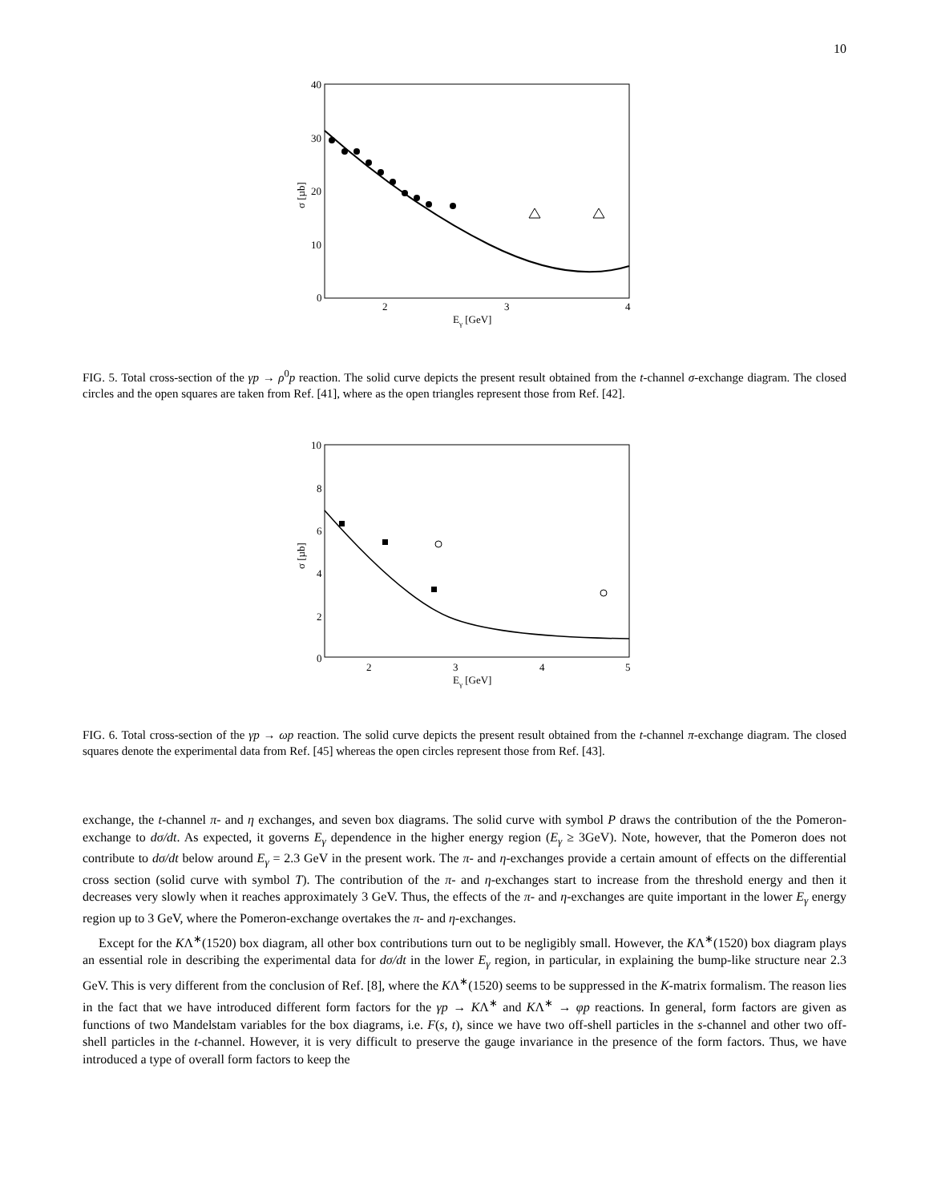10
40
30
20
10
0
2
3
4
Eγ [GeV]
σ [µb]
FIG. 5. Total cross-section of the γp → ρ<sup>0</sup>p reaction. The solid curve depicts the present result obtained from the t-channel σ-exchange diagram. The closed circles and the open squares are taken from Ref. [41], where as the open triangles represent those from Ref. [42].
10
8
6
4
2
0
2
3
4
5
Eγ [GeV]
σ [µb]
FIG. 6. Total cross-section of the γp → ωp reaction. The solid curve depicts the present result obtained from the t-channel π-exchange diagram. The closed squares denote the experimental data from Ref. [45] whereas the open circles represent those from Ref. [43].
exchange, the t-channel π- and η exchanges, and seven box diagrams. The solid curve with symbol P draws the contribution of the the Pomeron-exchange to dσ/dt. As expected, it governs E<sub>γ</sub> dependence in the higher energy region (E<sub>γ</sub> ≥ 3GeV). Note, however, that the Pomeron does not contribute to dσ/dt below around E<sub>γ</sub> = 2.3 GeV in the present work. The π- and η-exchanges provide a certain amount of effects on the differential cross section (solid curve with symbol T). The contribution of the π- and η-exchanges start to increase from the threshold energy and then it decreases very slowly when it reaches approximately 3 GeV. Thus, the effects of the π- and η-exchanges are quite important in the lower E<sub>γ</sub> energy region up to 3 GeV, where the Pomeron-exchange overtakes the π- and η-exchanges.
Except for the KΛ<sup>∗</sup>(1520) box diagram, all other box contributions turn out to be negligibly small. However, the KΛ<sup>∗</sup>(1520) box diagram plays an essential role in describing the experimental data for dσ/dt in the lower E<sub>γ</sub> region, in particular, in explaining the bump-like structure near 2.3 GeV. This is very different from the conclusion of Ref. [8], where the KΛ<sup>∗</sup>(1520) seems to be suppressed in the K-matrix formalism. The reason lies in the fact that we have introduced different form factors for the γp → KΛ<sup>∗</sup> and KΛ<sup>∗</sup> → φp reactions. In general, form factors are given as functions of two Mandelstam variables for the box diagrams, i.e. F(s, t), since we have two off-shell particles in the s-channel and other two off-shell particles in the t-channel. However, it is very difficult to preserve the gauge invariance in the presence of the form factors. Thus, we have introduced a type of overall form factors to keep the